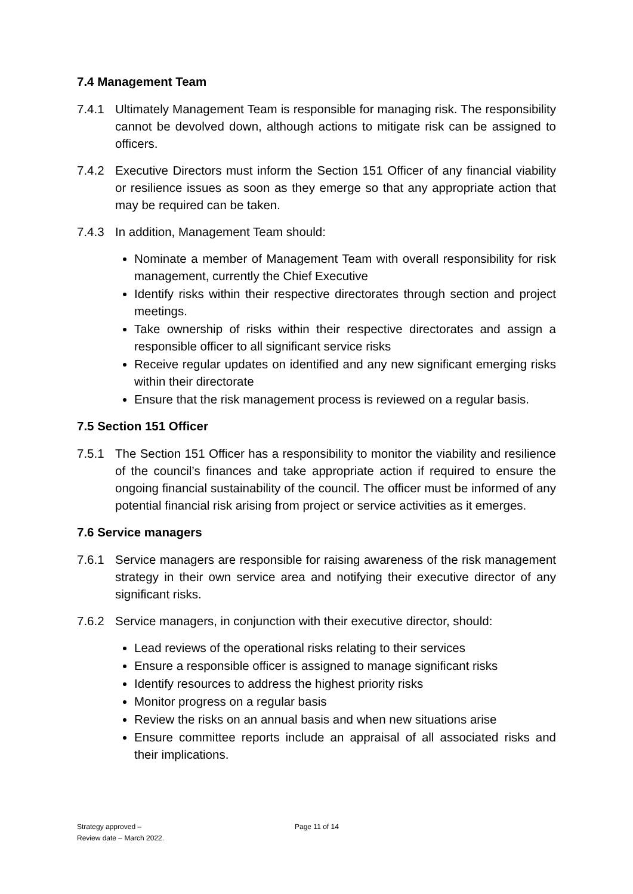7.4 Management Team
7.4.1 Ultimately Management Team is responsible for managing risk. The responsibility cannot be devolved down, although actions to mitigate risk can be assigned to officers.
7.4.2 Executive Directors must inform the Section 151 Officer of any financial viability or resilience issues as soon as they emerge so that any appropriate action that may be required can be taken.
7.4.3 In addition, Management Team should:
Nominate a member of Management Team with overall responsibility for risk management, currently the Chief Executive
Identify risks within their respective directorates through section and project meetings.
Take ownership of risks within their respective directorates and assign a responsible officer to all significant service risks
Receive regular updates on identified and any new significant emerging risks within their directorate
Ensure that the risk management process is reviewed on a regular basis.
7.5 Section 151 Officer
7.5.1 The Section 151 Officer has a responsibility to monitor the viability and resilience of the council’s finances and take appropriate action if required to ensure the ongoing financial sustainability of the council. The officer must be informed of any potential financial risk arising from project or service activities as it emerges.
7.6 Service managers
7.6.1 Service managers are responsible for raising awareness of the risk management strategy in their own service area and notifying their executive director of any significant risks.
7.6.2 Service managers, in conjunction with their executive director, should:
Lead reviews of the operational risks relating to their services
Ensure a responsible officer is assigned to manage significant risks
Identify resources to address the highest priority risks
Monitor progress on a regular basis
Review the risks on an annual basis and when new situations arise
Ensure committee reports include an appraisal of all associated risks and their implications.
Strategy approved –
Review date – March 2022.
Page 11 of 14